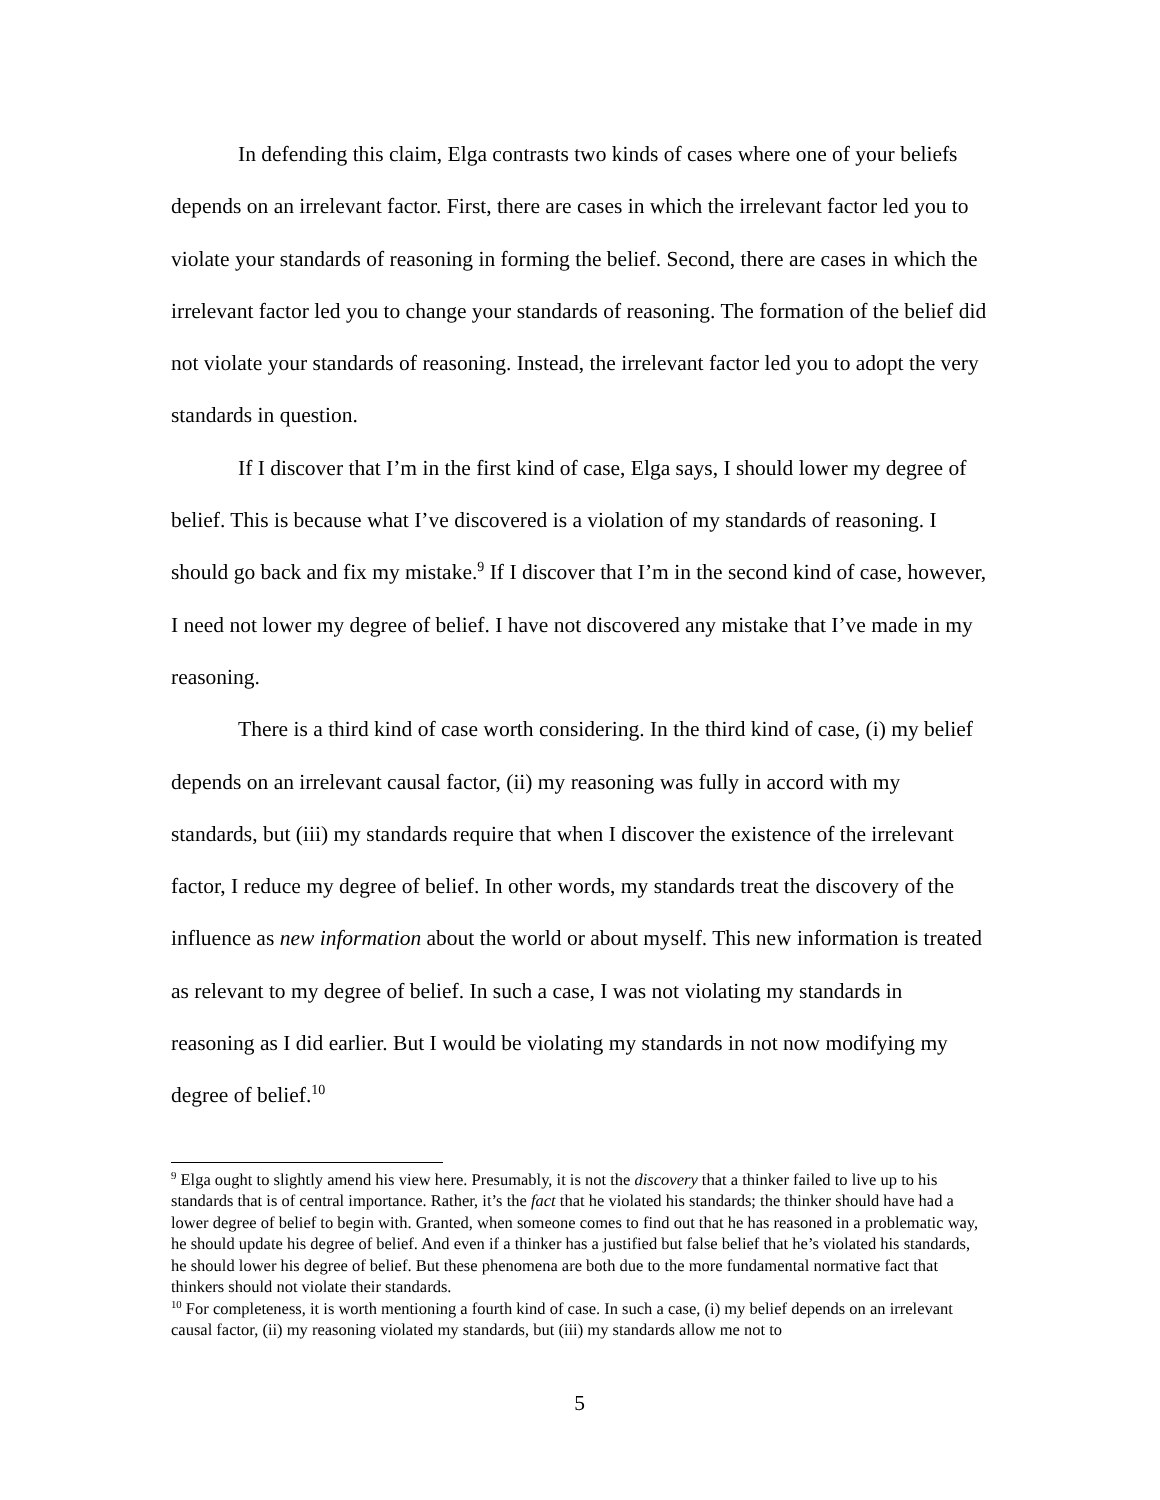In defending this claim, Elga contrasts two kinds of cases where one of your beliefs depends on an irrelevant factor. First, there are cases in which the irrelevant factor led you to violate your standards of reasoning in forming the belief. Second, there are cases in which the irrelevant factor led you to change your standards of reasoning. The formation of the belief did not violate your standards of reasoning. Instead, the irrelevant factor led you to adopt the very standards in question.
If I discover that I’m in the first kind of case, Elga says, I should lower my degree of belief. This is because what I’ve discovered is a violation of my standards of reasoning. I should go back and fix my mistake.<sup>9</sup> If I discover that I’m in the second kind of case, however, I need not lower my degree of belief. I have not discovered any mistake that I’ve made in my reasoning.
There is a third kind of case worth considering. In the third kind of case, (i) my belief depends on an irrelevant causal factor, (ii) my reasoning was fully in accord with my standards, but (iii) my standards require that when I discover the existence of the irrelevant factor, I reduce my degree of belief. In other words, my standards treat the discovery of the influence as new information about the world or about myself. This new information is treated as relevant to my degree of belief. In such a case, I was not violating my standards in reasoning as I did earlier. But I would be violating my standards in not now modifying my degree of belief.<sup>10</sup>
<sup>9</sup> Elga ought to slightly amend his view here. Presumably, it is not the discovery that a thinker failed to live up to his standards that is of central importance. Rather, it’s the fact that he violated his standards; the thinker should have had a lower degree of belief to begin with. Granted, when someone comes to find out that he has reasoned in a problematic way, he should update his degree of belief. And even if a thinker has a justified but false belief that he’s violated his standards, he should lower his degree of belief. But these phenomena are both due to the more fundamental normative fact that thinkers should not violate their standards.
<sup>10</sup> For completeness, it is worth mentioning a fourth kind of case. In such a case, (i) my belief depends on an irrelevant causal factor, (ii) my reasoning violated my standards, but (iii) my standards allow me not to
5